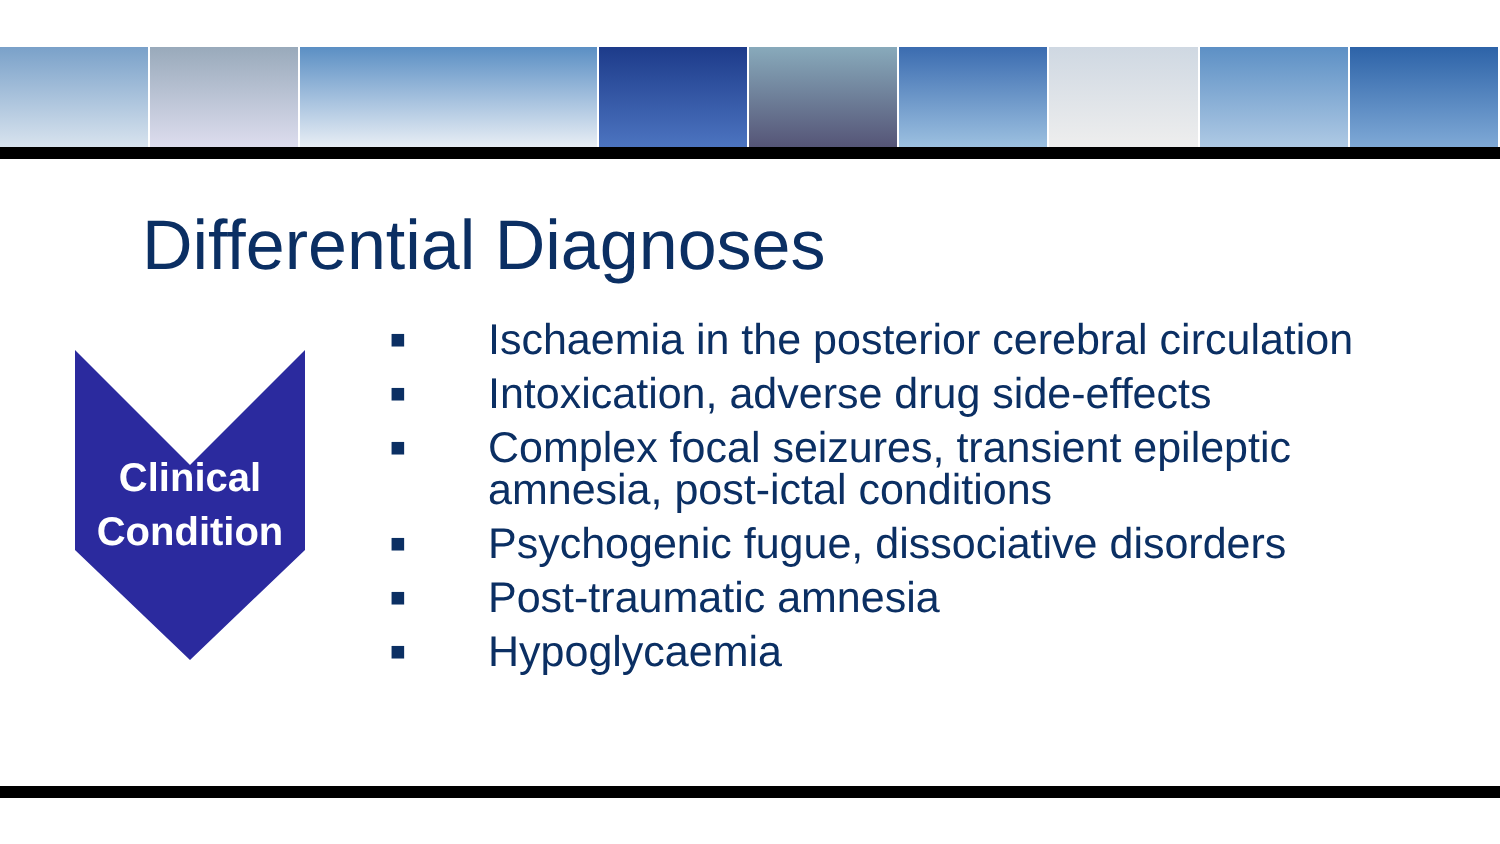Differential Diagnoses
Clinical
Condition
■ Ischaemia in the posterior cerebral circulation
■ Intoxication, adverse drug side-effects
■ Complex focal seizures, transient epileptic amnesia, post-ictal conditions
■ Psychogenic fugue, dissociative disorders
■ Post-traumatic amnesia
■ Hypoglycaemia